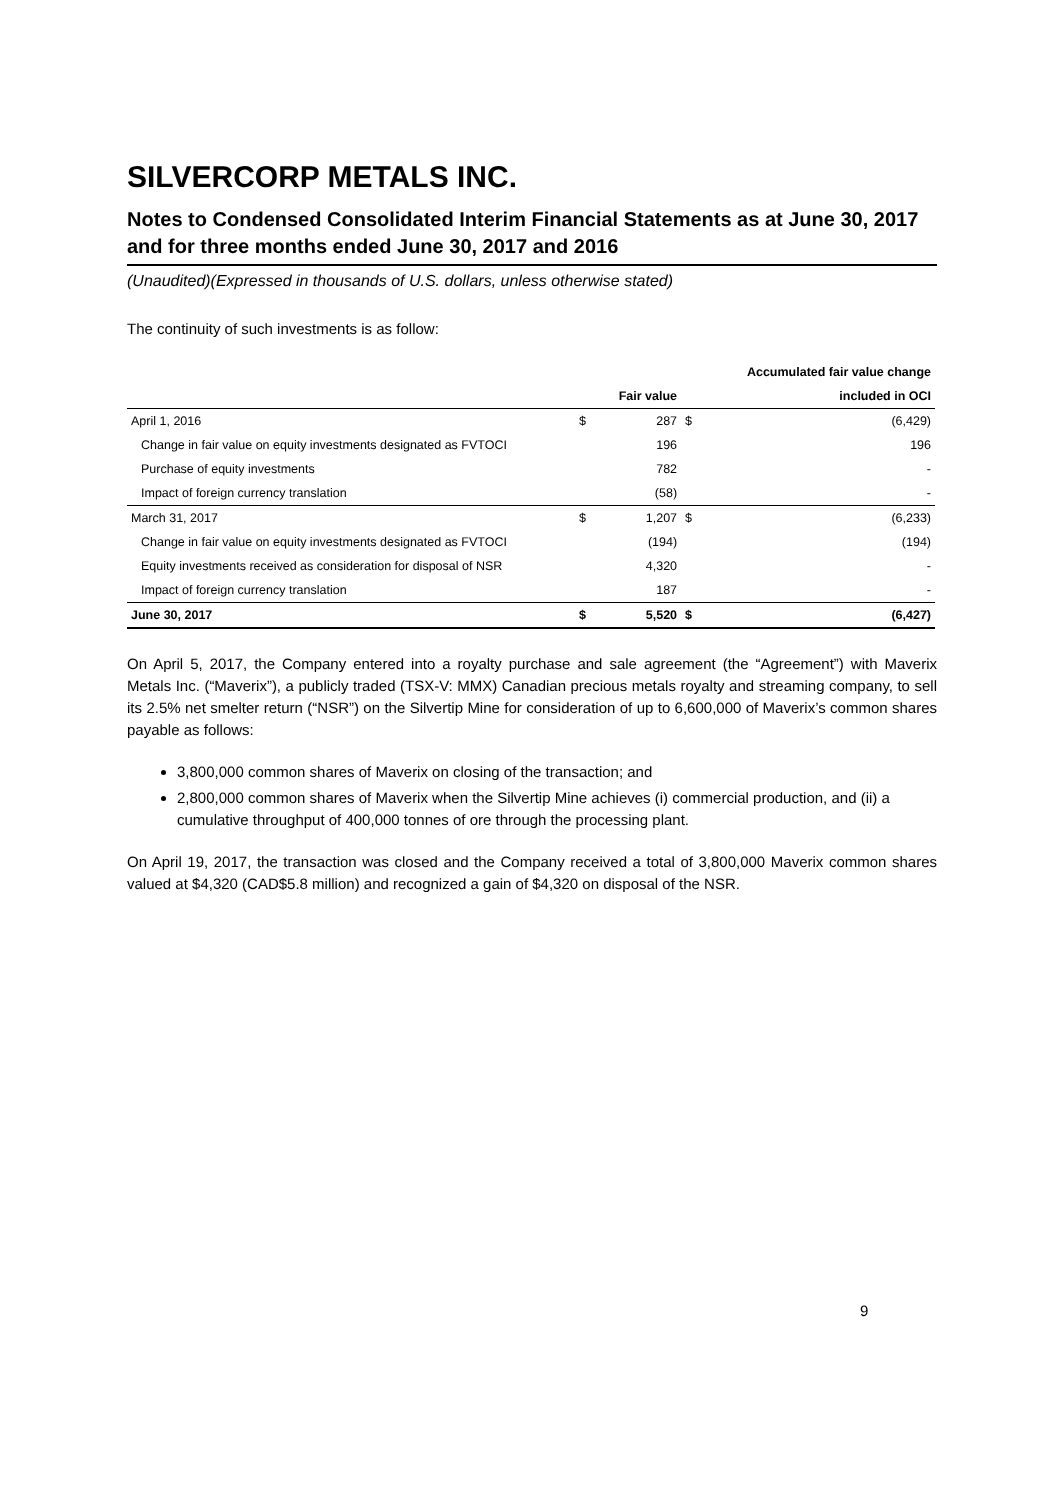SILVERCORP METALS INC.
Notes to Condensed Consolidated Interim Financial Statements as at June 30, 2017 and for three months ended June 30, 2017 and 2016
(Unaudited)(Expressed in thousands of U.S. dollars, unless otherwise stated)
The continuity of such investments is as follow:
| | | | | Accumulated fair value change |
| --- | --- | --- | --- | --- |
| | | Fair value | | included in OCI |
| April 1, 2016 | $ | 287 | $ | (6,429) |
| Change in fair value on equity investments designated as FVTOCI | | 196 | | 196 |
| Purchase of equity investments | | 782 | | - |
| Impact of foreign currency translation | | (58) | | - |
| March 31, 2017 | $ | 1,207 | $ | (6,233) |
| Change in fair value on equity investments designated as FVTOCI | | (194) | | (194) |
| Equity investments received as consideration for disposal of NSR | | 4,320 | | - |
| Impact of foreign currency translation | | 187 | | - |
| June 30, 2017 | $ | 5,520 | $ | (6,427) |
On April 5, 2017, the Company entered into a royalty purchase and sale agreement (the “Agreement”) with Maverix Metals Inc. (“Maverix”), a publicly traded (TSX-V: MMX) Canadian precious metals royalty and streaming company, to sell its 2.5% net smelter return (“NSR”) on the Silvertip Mine for consideration of up to 6,600,000 of Maverix’s common shares payable as follows:
3,800,000 common shares of Maverix on closing of the transaction; and
2,800,000 common shares of Maverix when the Silvertip Mine achieves (i) commercial production, and (ii) a cumulative throughput of 400,000 tonnes of ore through the processing plant.
On April 19, 2017, the transaction was closed and the Company received a total of 3,800,000 Maverix common shares valued at $4,320 (CAD$5.8 million) and recognized a gain of $4,320 on disposal of the NSR.
9